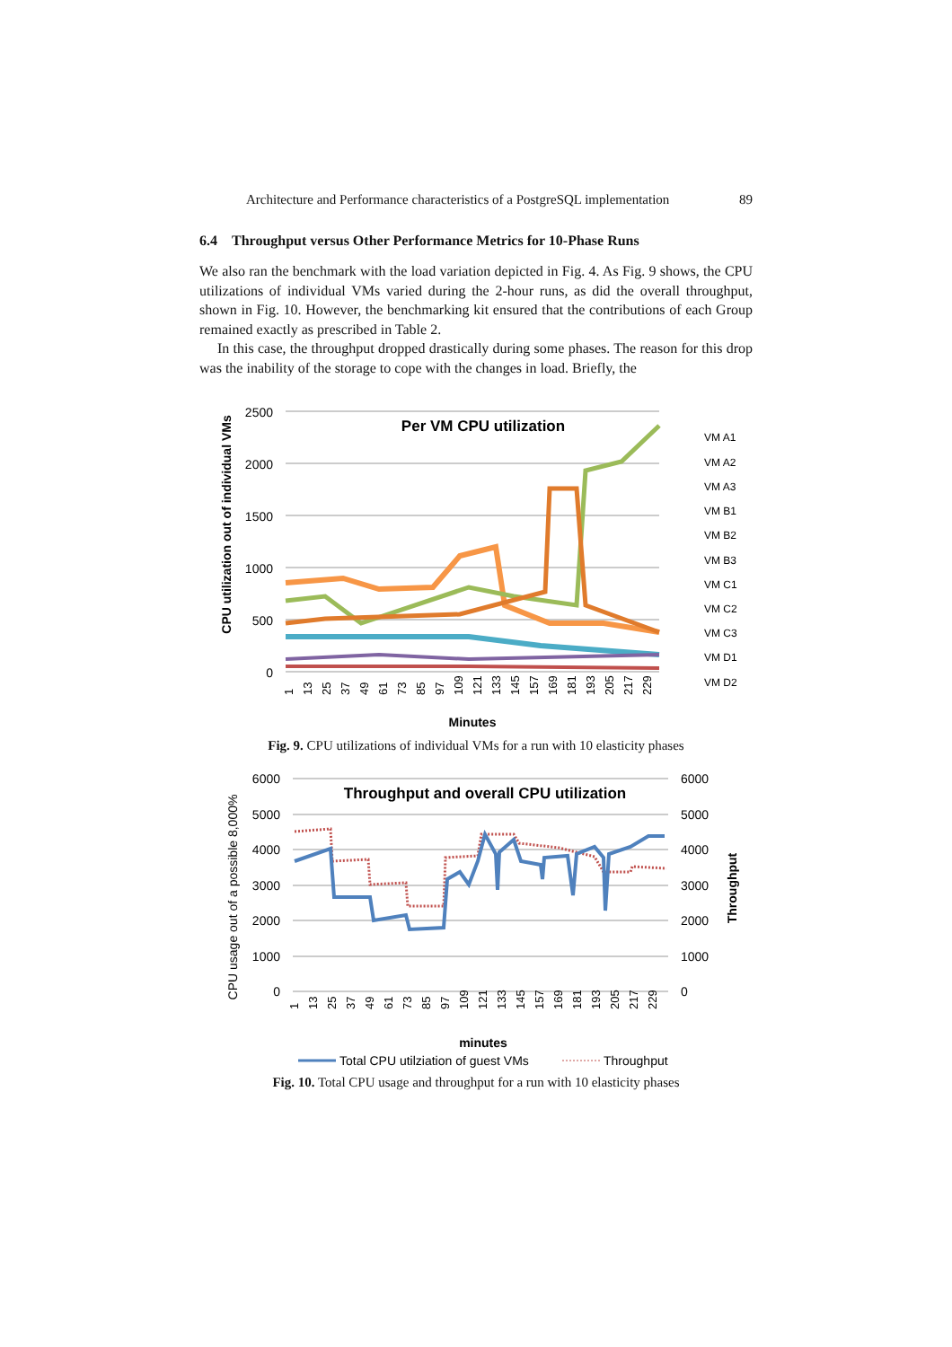Architecture and Performance characteristics of a PostgreSQL implementation 89
6.4 Throughput versus Other Performance Metrics for 10-Phase Runs
We also ran the benchmark with the load variation depicted in Fig. 4. As Fig. 9 shows, the CPU utilizations of individual VMs varied during the 2-hour runs, as did the overall throughput, shown in Fig. 10. However, the benchmarking kit ensured that the contributions of each Group remained exactly as prescribed in Table 2.
In this case, the throughput dropped drastically during some phases. The reason for this drop was the inability of the storage to cope with the changes in load. Briefly, the
CPU utilization out of individual VMs
2500
2000
1500
1000
500
0
Per VM CPU utilization
VM A1
VM A2
VM A3
VM B1
VM B2
VM B3
VM C1
VM C2
VM C3
VM D1
VM D2
1
13
25
37
49
61
73
85
97
109
121
133
145
157
169
181
193
205
217
229
Minutes
Fig. 9. CPU utilizations of individual VMs for a run with 10 elasticity phases
CPU usage out of a possible 8,000%
6000
5000
4000
3000
2000
1000
0
6000
5000
4000
3000
2000
1000
0
Throughput
Throughput and overall CPU utilization
1
13
25
37
49
61
73
85
97
109
121
133
145
157
169
181
193
205
217
229
minutes
Total CPU utilziation of guest VMs
Throughput
Fig. 10. Total CPU usage and throughput for a run with 10 elasticity phases